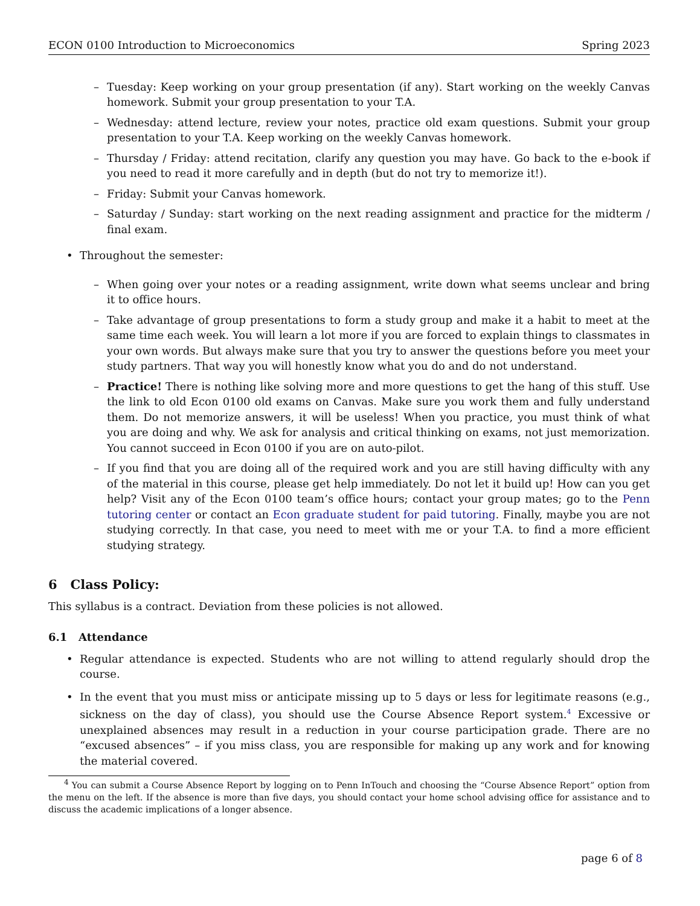ECON 0100 Introduction to Microeconomics Spring 2023
– Tuesday: Keep working on your group presentation (if any). Start working on the weekly Canvas homework. Submit your group presentation to your T.A.
– Wednesday: attend lecture, review your notes, practice old exam questions. Submit your group presentation to your T.A. Keep working on the weekly Canvas homework.
– Thursday / Friday: attend recitation, clarify any question you may have. Go back to the e-book if you need to read it more carefully and in depth (but do not try to memorize it!).
– Friday: Submit your Canvas homework.
– Saturday / Sunday: start working on the next reading assignment and practice for the midterm / final exam.
• Throughout the semester:
– When going over your notes or a reading assignment, write down what seems unclear and bring it to office hours.
– Take advantage of group presentations to form a study group and make it a habit to meet at the same time each week. You will learn a lot more if you are forced to explain things to classmates in your own words. But always make sure that you try to answer the questions before you meet your study partners. That way you will honestly know what you do and do not understand.
– Practice! There is nothing like solving more and more questions to get the hang of this stuff. Use the link to old Econ 0100 old exams on Canvas. Make sure you work them and fully understand them. Do not memorize answers, it will be useless! When you practice, you must think of what you are doing and why. We ask for analysis and critical thinking on exams, not just memorization. You cannot succeed in Econ 0100 if you are on auto-pilot.
– If you find that you are doing all of the required work and you are still having difficulty with any of the material in this course, please get help immediately. Do not let it build up! How can you get help? Visit any of the Econ 0100 team’s office hours; contact your group mates; go to the Penn tutoring center or contact an Econ graduate student for paid tutoring. Finally, maybe you are not studying correctly. In that case, you need to meet with me or your T.A. to find a more efficient studying strategy.
6 Class Policy:
This syllabus is a contract. Deviation from these policies is not allowed.
6.1 Attendance
• Regular attendance is expected. Students who are not willing to attend regularly should drop the course.
• In the event that you must miss or anticipate missing up to 5 days or less for legitimate reasons (e.g., sickness on the day of class), you should use the Course Absence Report system.<sup>4</sup> Excessive or unexplained absences may result in a reduction in your course participation grade. There are no “excused absences” – if you miss class, you are responsible for making up any work and for knowing the material covered.
<sup>4</sup> You can submit a Course Absence Report by logging on to Penn InTouch and choosing the “Course Absence Report” option from the menu on the left. If the absence is more than five days, you should contact your home school advising office for assistance and to discuss the academic implications of a longer absence.
page 6 of 8